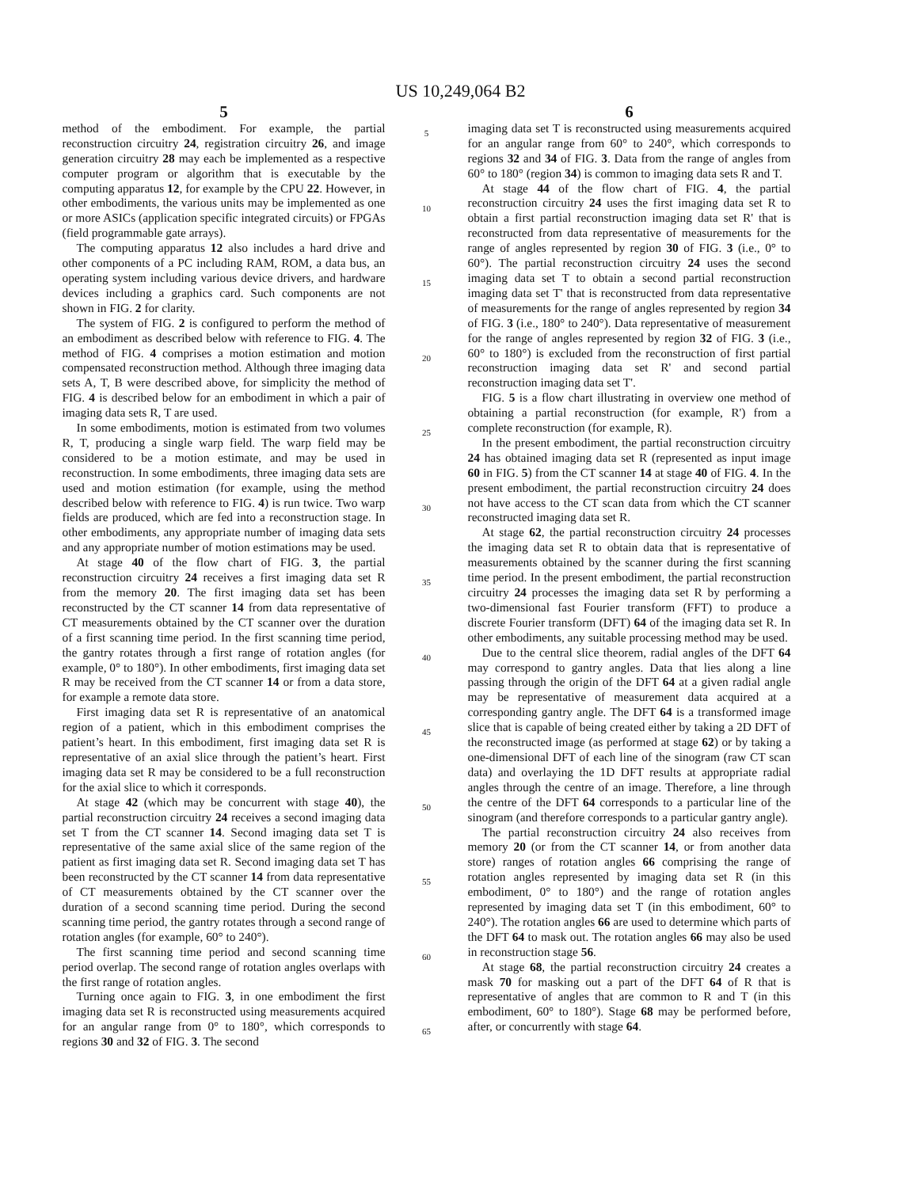US 10,249,064 B2
5
method of the embodiment. For example, the partial reconstruction circuitry 24, registration circuitry 26, and image generation circuitry 28 may each be implemented as a respective computer program or algorithm that is executable by the computing apparatus 12, for example by the CPU 22. However, in other embodiments, the various units may be implemented as one or more ASICs (application specific integrated circuits) or FPGAs (field programmable gate arrays).
The computing apparatus 12 also includes a hard drive and other components of a PC including RAM, ROM, a data bus, an operating system including various device drivers, and hardware devices including a graphics card. Such components are not shown in FIG. 2 for clarity.
The system of FIG. 2 is configured to perform the method of an embodiment as described below with reference to FIG. 4. The method of FIG. 4 comprises a motion estimation and motion compensated reconstruction method. Although three imaging data sets A, T, B were described above, for simplicity the method of FIG. 4 is described below for an embodiment in which a pair of imaging data sets R, T are used.
In some embodiments, motion is estimated from two volumes R, T, producing a single warp field. The warp field may be considered to be a motion estimate, and may be used in reconstruction. In some embodiments, three imaging data sets are used and motion estimation (for example, using the method described below with reference to FIG. 4) is run twice. Two warp fields are produced, which are fed into a reconstruction stage. In other embodiments, any appropriate number of imaging data sets and any appropriate number of motion estimations may be used.
At stage 40 of the flow chart of FIG. 3, the partial reconstruction circuitry 24 receives a first imaging data set R from the memory 20. The first imaging data set has been reconstructed by the CT scanner 14 from data representative of CT measurements obtained by the CT scanner over the duration of a first scanning time period. In the first scanning time period, the gantry rotates through a first range of rotation angles (for example, 0° to 180°). In other embodiments, first imaging data set R may be received from the CT scanner 14 or from a data store, for example a remote data store.
First imaging data set R is representative of an anatomical region of a patient, which in this embodiment comprises the patient’s heart. In this embodiment, first imaging data set R is representative of an axial slice through the patient’s heart. First imaging data set R may be considered to be a full reconstruction for the axial slice to which it corresponds.
At stage 42 (which may be concurrent with stage 40), the partial reconstruction circuitry 24 receives a second imaging data set T from the CT scanner 14. Second imaging data set T is representative of the same axial slice of the same region of the patient as first imaging data set R. Second imaging data set T has been reconstructed by the CT scanner 14 from data representative of CT measurements obtained by the CT scanner over the duration of a second scanning time period. During the second scanning time period, the gantry rotates through a second range of rotation angles (for example, 60° to 240°).
The first scanning time period and second scanning time period overlap. The second range of rotation angles overlaps with the first range of rotation angles.
Turning once again to FIG. 3, in one embodiment the first imaging data set R is reconstructed using measurements acquired for an angular range from 0° to 180°, which corresponds to regions 30 and 32 of FIG. 3. The second
5
10
15
20
25
30
35
40
45
50
55
60
65
6
imaging data set T is reconstructed using measurements acquired for an angular range from 60° to 240°, which corresponds to regions 32 and 34 of FIG. 3. Data from the range of angles from 60° to 180° (region 34) is common to imaging data sets R and T.
At stage 44 of the flow chart of FIG. 4, the partial reconstruction circuitry 24 uses the first imaging data set R to obtain a first partial reconstruction imaging data set R' that is reconstructed from data representative of measurements for the range of angles represented by region 30 of FIG. 3 (i.e., 0° to 60°). The partial reconstruction circuitry 24 uses the second imaging data set T to obtain a second partial reconstruction imaging data set T' that is reconstructed from data representative of measurements for the range of angles represented by region 34 of FIG. 3 (i.e., 180° to 240°). Data representative of measurement for the range of angles represented by region 32 of FIG. 3 (i.e., 60° to 180°) is excluded from the reconstruction of first partial reconstruction imaging data set R' and second partial reconstruction imaging data set T'.
FIG. 5 is a flow chart illustrating in overview one method of obtaining a partial reconstruction (for example, R') from a complete reconstruction (for example, R).
In the present embodiment, the partial reconstruction circuitry 24 has obtained imaging data set R (represented as input image 60 in FIG. 5) from the CT scanner 14 at stage 40 of FIG. 4. In the present embodiment, the partial reconstruction circuitry 24 does not have access to the CT scan data from which the CT scanner reconstructed imaging data set R.
At stage 62, the partial reconstruction circuitry 24 processes the imaging data set R to obtain data that is representative of measurements obtained by the scanner during the first scanning time period. In the present embodiment, the partial reconstruction circuitry 24 processes the imaging data set R by performing a two-dimensional fast Fourier transform (FFT) to produce a discrete Fourier transform (DFT) 64 of the imaging data set R. In other embodiments, any suitable processing method may be used.
Due to the central slice theorem, radial angles of the DFT 64 may correspond to gantry angles. Data that lies along a line passing through the origin of the DFT 64 at a given radial angle may be representative of measurement data acquired at a corresponding gantry angle. The DFT 64 is a transformed image slice that is capable of being created either by taking a 2D DFT of the reconstructed image (as performed at stage 62) or by taking a one-dimensional DFT of each line of the sinogram (raw CT scan data) and overlaying the 1D DFT results at appropriate radial angles through the centre of an image. Therefore, a line through the centre of the DFT 64 corresponds to a particular line of the sinogram (and therefore corresponds to a particular gantry angle).
The partial reconstruction circuitry 24 also receives from memory 20 (or from the CT scanner 14, or from another data store) ranges of rotation angles 66 comprising the range of rotation angles represented by imaging data set R (in this embodiment, 0° to 180°) and the range of rotation angles represented by imaging data set T (in this embodiment, 60° to 240°). The rotation angles 66 are used to determine which parts of the DFT 64 to mask out. The rotation angles 66 may also be used in reconstruction stage 56.
At stage 68, the partial reconstruction circuitry 24 creates a mask 70 for masking out a part of the DFT 64 of R that is representative of angles that are common to R and T (in this embodiment, 60° to 180°). Stage 68 may be performed before, after, or concurrently with stage 64.